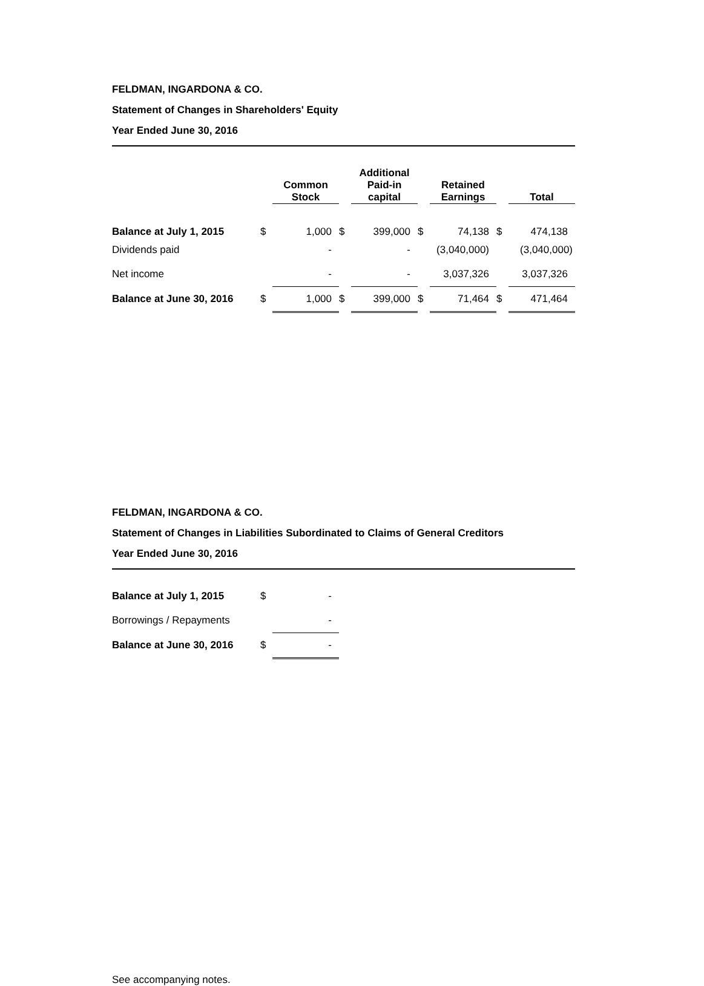FELDMAN, INGARDONA & CO.
Statement of Changes in Shareholders' Equity
Year Ended June 30, 2016
| | | Common Stock | | Additional Paid-in capital | | Retained Earnings | | Total |
| --- | --- | --- | --- | --- | --- | --- | --- | --- |
| Balance at July 1, 2015 | $ | 1,000 | $ | 399,000 | $ | 74,138 | $ | 474,138 |
| Dividends paid | | - | | - | | (3,040,000) | | (3,040,000) |
| Net income | | - | | - | | 3,037,326 | | 3,037,326 |
| Balance at June 30, 2016 | $ | 1,000 | $ | 399,000 | $ | 71,464 | $ | 471,464 |
FELDMAN, INGARDONA & CO.
Statement of Changes in Liabilities Subordinated to Claims of General Creditors
Year Ended June 30, 2016
| Balance at July 1, 2015 | $ | - |
| Borrowings / Repayments | | - |
| Balance at June 30, 2016 | $ | - |
See accompanying notes.